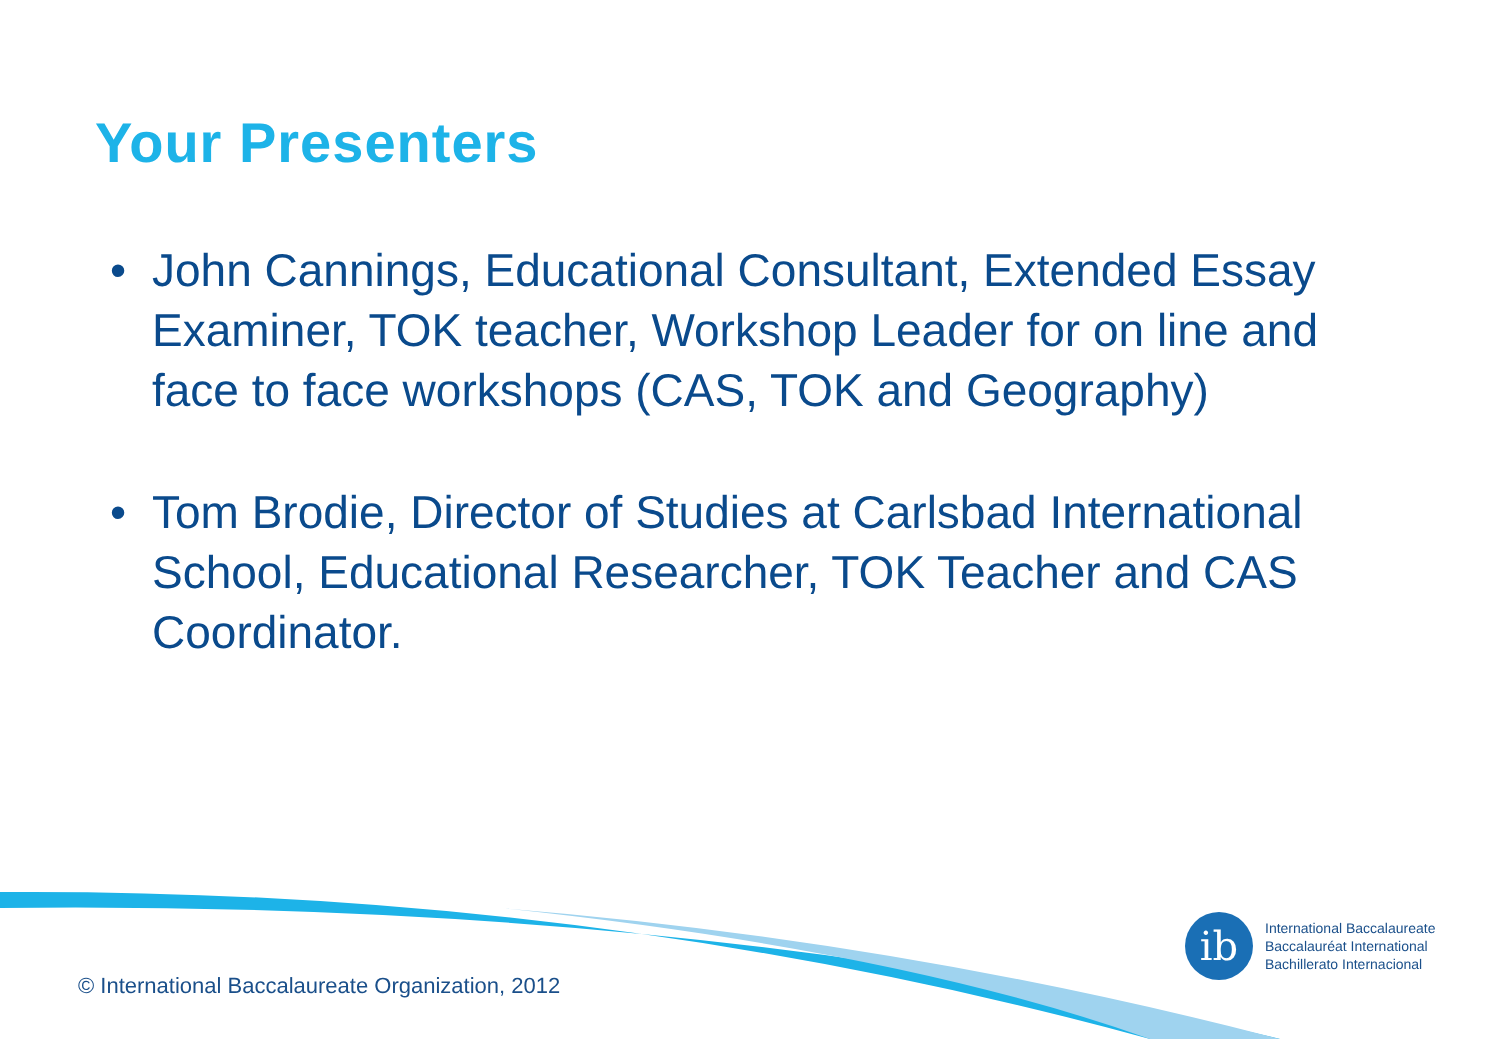Your Presenters
• John Cannings, Educational Consultant, Extended Essay Examiner, TOK teacher, Workshop Leader for on line and face to face workshops (CAS, TOK and Geography)
• Tom Brodie, Director of Studies at Carlsbad International School, Educational Researcher, TOK Teacher and CAS Coordinator.
© International Baccalaureate Organization, 2012
ib
International Baccalaureate
Baccalauréat International
Bachillerato Internacional